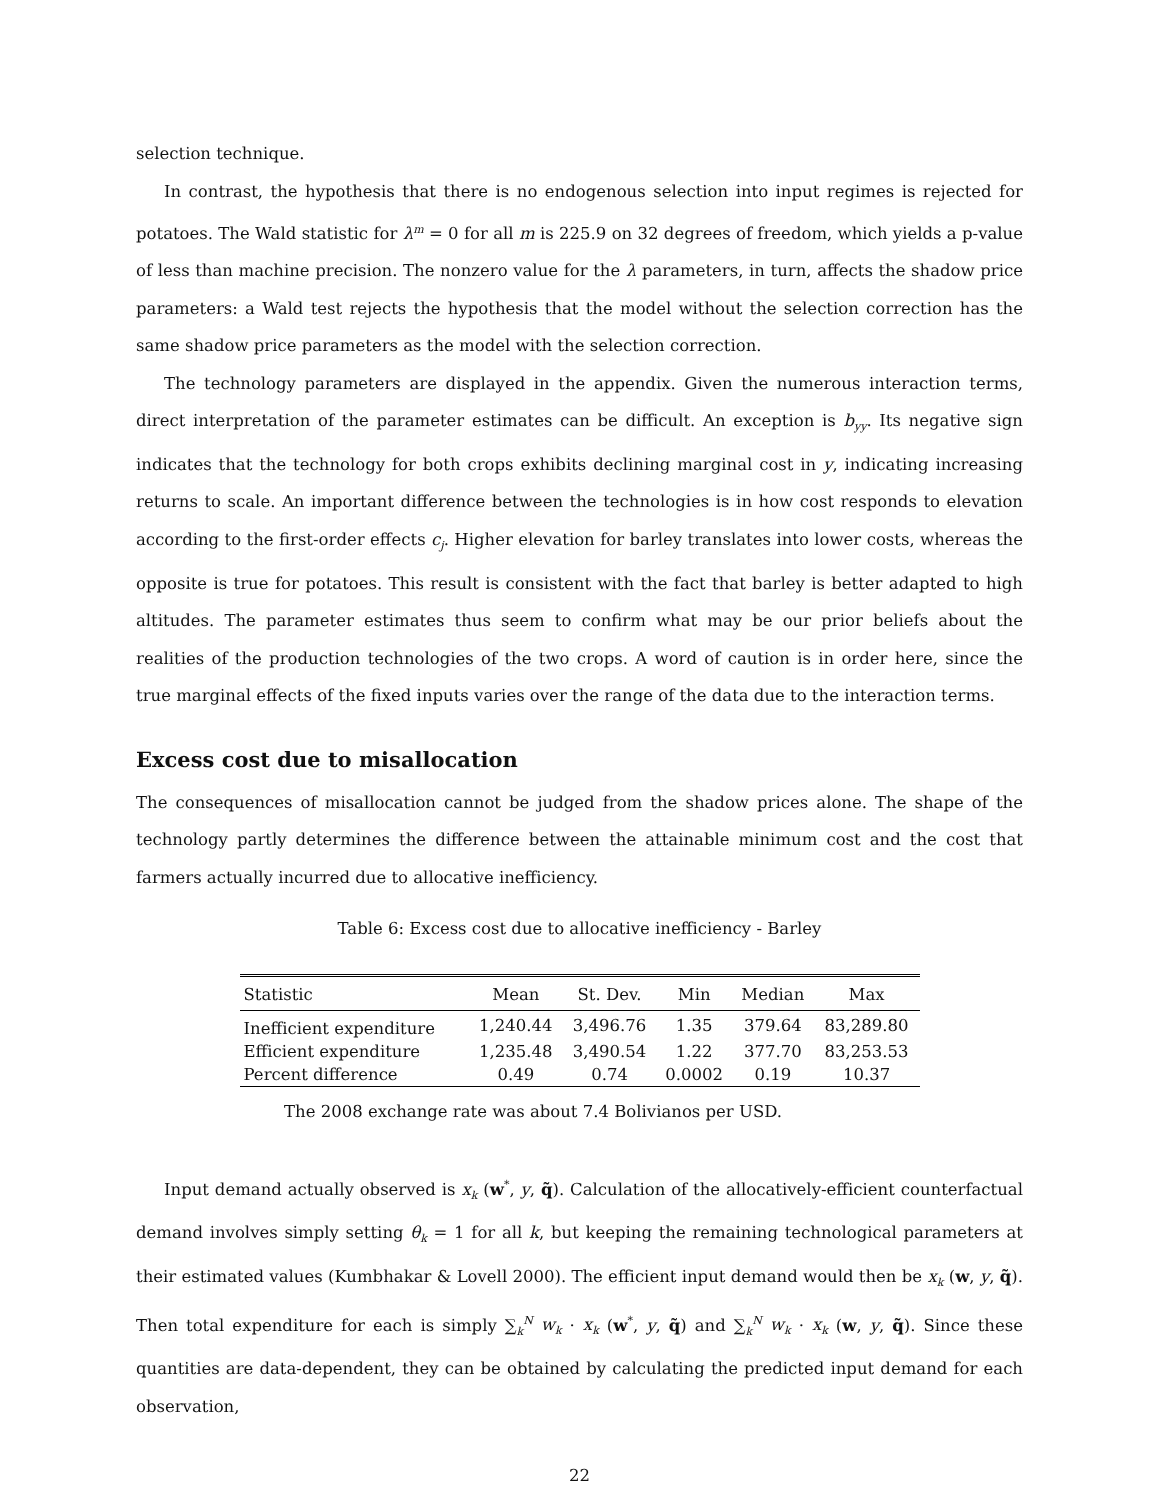selection technique.
In contrast, the hypothesis that there is no endogenous selection into input regimes is rejected for potatoes. The Wald statistic for λ<sup>m</sup> = 0 for all m is 225.9 on 32 degrees of freedom, which yields a p-value of less than machine precision. The nonzero value for the λ parameters, in turn, affects the shadow price parameters: a Wald test rejects the hypothesis that the model without the selection correction has the same shadow price parameters as the model with the selection correction.
The technology parameters are displayed in the appendix. Given the numerous interaction terms, direct interpretation of the parameter estimates can be difficult. An exception is b<sub>yy</sub>. Its negative sign indicates that the technology for both crops exhibits declining marginal cost in y, indicating increasing returns to scale. An important difference between the technologies is in how cost responds to elevation according to the first-order effects c<sub>j</sub>. Higher elevation for barley translates into lower costs, whereas the opposite is true for potatoes. This result is consistent with the fact that barley is better adapted to high altitudes. The parameter estimates thus seem to confirm what may be our prior beliefs about the realities of the production technologies of the two crops. A word of caution is in order here, since the true marginal effects of the fixed inputs varies over the range of the data due to the interaction terms.
Excess cost due to misallocation
The consequences of misallocation cannot be judged from the shadow prices alone. The shape of the technology partly determines the difference between the attainable minimum cost and the cost that farmers actually incurred due to allocative inefficiency.
Table 6: Excess cost due to allocative inefficiency - Barley
| Statistic | Mean | St. Dev. | Min | Median | Max |
| --- | --- | --- | --- | --- | --- |
| Inefficient expenditure | 1,240.44 | 3,496.76 | 1.35 | 379.64 | 83,289.80 |
| Efficient expenditure | 1,235.48 | 3,490.54 | 1.22 | 377.70 | 83,253.53 |
| Percent difference | 0.49 | 0.74 | 0.0002 | 0.19 | 10.37 |
The 2008 exchange rate was about 7.4 Bolivianos per USD.
Input demand actually observed is x<sub>k</sub> (w<sup>*</sup>, y, q̃). Calculation of the allocatively-efficient counterfactual demand involves simply setting θ<sub>k</sub> = 1 for all k, but keeping the remaining technological parameters at their estimated values (Kumbhakar & Lovell 2000). The efficient input demand would then be x<sub>k</sub> (w, y, q̃). Then total expenditure for each is simply ∑<sub>k</sub><sup>N</sup> w<sub>k</sub> · x<sub>k</sub> (w<sup>*</sup>, y, q̃) and ∑<sub>k</sub><sup>N</sup> w<sub>k</sub> · x<sub>k</sub> (w, y, q̃). Since these quantities are data-dependent, they can be obtained by calculating the predicted input demand for each observation,
22